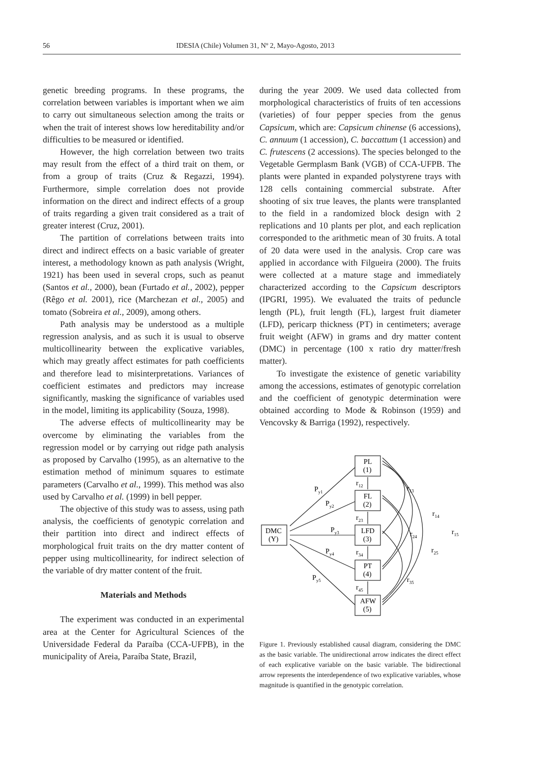56 IDESIA (Chile) Volumen 31, Nº 2, Mayo-Agosto, 2013
genetic breeding programs. In these programs, the correlation between variables is important when we aim to carry out simultaneous selection among the traits or when the trait of interest shows low hereditability and/or difficulties to be measured or identified.
However, the high correlation between two traits may result from the effect of a third trait on them, or from a group of traits (Cruz & Regazzi, 1994). Furthermore, simple correlation does not provide information on the direct and indirect effects of a group of traits regarding a given trait considered as a trait of greater interest (Cruz, 2001).
The partition of correlations between traits into direct and indirect effects on a basic variable of greater interest, a methodology known as path analysis (Wright, 1921) has been used in several crops, such as peanut (Santos et al., 2000), bean (Furtado et al., 2002), pepper (Rêgo et al. 2001), rice (Marchezan et al., 2005) and tomato (Sobreira et al., 2009), among others.
Path analysis may be understood as a multiple regression analysis, and as such it is usual to observe multicollinearity between the explicative variables, which may greatly affect estimates for path coefficients and therefore lead to misinterpretations. Variances of coefficient estimates and predictors may increase significantly, masking the significance of variables used in the model, limiting its applicability (Souza, 1998).
The adverse effects of multicollinearity may be overcome by eliminating the variables from the regression model or by carrying out ridge path analysis as proposed by Carvalho (1995), as an alternative to the estimation method of minimum squares to estimate parameters (Carvalho et al., 1999). This method was also used by Carvalho et al. (1999) in bell pepper.
The objective of this study was to assess, using path analysis, the coefficients of genotypic correlation and their partition into direct and indirect effects of morphological fruit traits on the dry matter content of pepper using multicollinearity, for indirect selection of the variable of dry matter content of the fruit.
Materials and Methods
The experiment was conducted in an experimental area at the Center for Agricultural Sciences of the Universidade Federal da Paraíba (CCA-UFPB), in the municipality of Areia, Paraíba State, Brazil,
during the year 2009. We used data collected from morphological characteristics of fruits of ten accessions (varieties) of four pepper species from the genus Capsicum, which are: Capsicum chinense (6 accessions), C. annuum (1 accession), C. baccattum (1 accession) and C. frutescens (2 accessions). The species belonged to the Vegetable Germplasm Bank (VGB) of CCA-UFPB. The plants were planted in expanded polystyrene trays with 128 cells containing commercial substrate. After shooting of six true leaves, the plants were transplanted to the field in a randomized block design with 2 replications and 10 plants per plot, and each replication corresponded to the arithmetic mean of 30 fruits. A total of 20 data were used in the analysis. Crop care was applied in accordance with Filgueira (2000). The fruits were collected at a mature stage and immediately characterized according to the Capsicum descriptors (IPGRI, 1995). We evaluated the traits of peduncle length (PL), fruit length (FL), largest fruit diameter (LFD), pericarp thickness (PT) in centimeters; average fruit weight (AFW) in grams and dry matter content (DMC) in percentage (100 x ratio dry matter/fresh matter).
To investigate the existence of genetic variability among the accessions, estimates of genotypic correlation and the coefficient of genotypic determination were obtained according to Mode & Robinson (1959) and Vencovsky & Barriga (1992), respectively.
PL
(1)
FL
(2)
LFD
(3)
PT
(4)
AFW
(5)
DMC
(Y)
Py1
Py2
Py3
Py4
Py5
r12
r23
r34
r45
r13
r14
r15
r24
r25
r35
Figure 1. Previously established causal diagram, considering the DMC as the basic variable. The unidirectional arrow indicates the direct effect of each explicative variable on the basic variable. The bidirectional arrow represents the interdependence of two explicative variables, whose magnitude is quantified in the genotypic correlation.